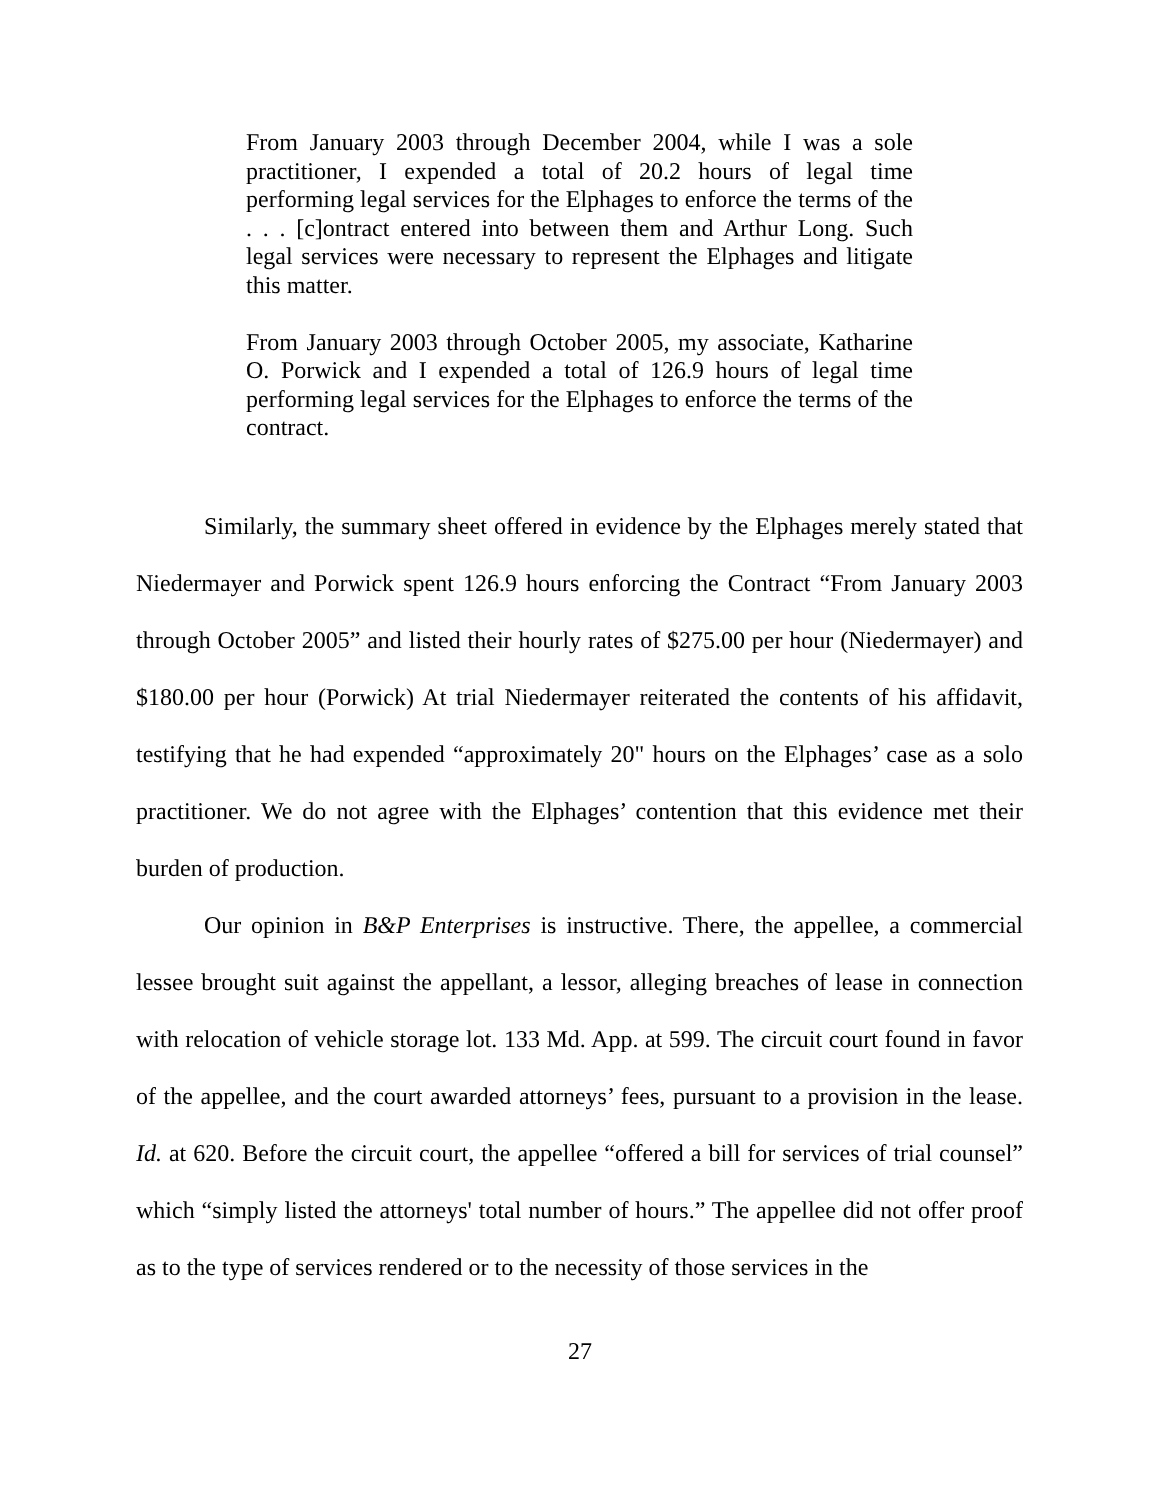From January 2003 through December 2004, while I was a sole practitioner, I expended a total of 20.2 hours of legal time performing legal services for the Elphages to enforce the terms of the . . . [c]ontract entered into between them and Arthur Long. Such legal services were necessary to represent the Elphages and litigate this matter.
From January 2003 through October 2005, my associate, Katharine O. Porwick and I expended a total of 126.9 hours of legal time performing legal services for the Elphages to enforce the terms of the contract.
Similarly, the summary sheet offered in evidence by the Elphages merely stated that Niedermayer and Porwick spent 126.9 hours enforcing the Contract “From January 2003 through October 2005” and listed their hourly rates of $275.00 per hour (Niedermayer) and $180.00 per hour (Porwick) At trial Niedermayer reiterated the contents of his affidavit, testifying that he had expended “approximately 20" hours on the Elphages’ case as a solo practitioner. We do not agree with the Elphages’ contention that this evidence met their burden of production.
Our opinion in B&P Enterprises is instructive. There, the appellee, a commercial lessee brought suit against the appellant, a lessor, alleging breaches of lease in connection with relocation of vehicle storage lot. 133 Md. App. at 599. The circuit court found in favor of the appellee, and the court awarded attorneys’ fees, pursuant to a provision in the lease. Id. at 620. Before the circuit court, the appellee “offered a bill for services of trial counsel” which “simply listed the attorneys' total number of hours.” The appellee did not offer proof as to the type of services rendered or to the necessity of those services in the
27